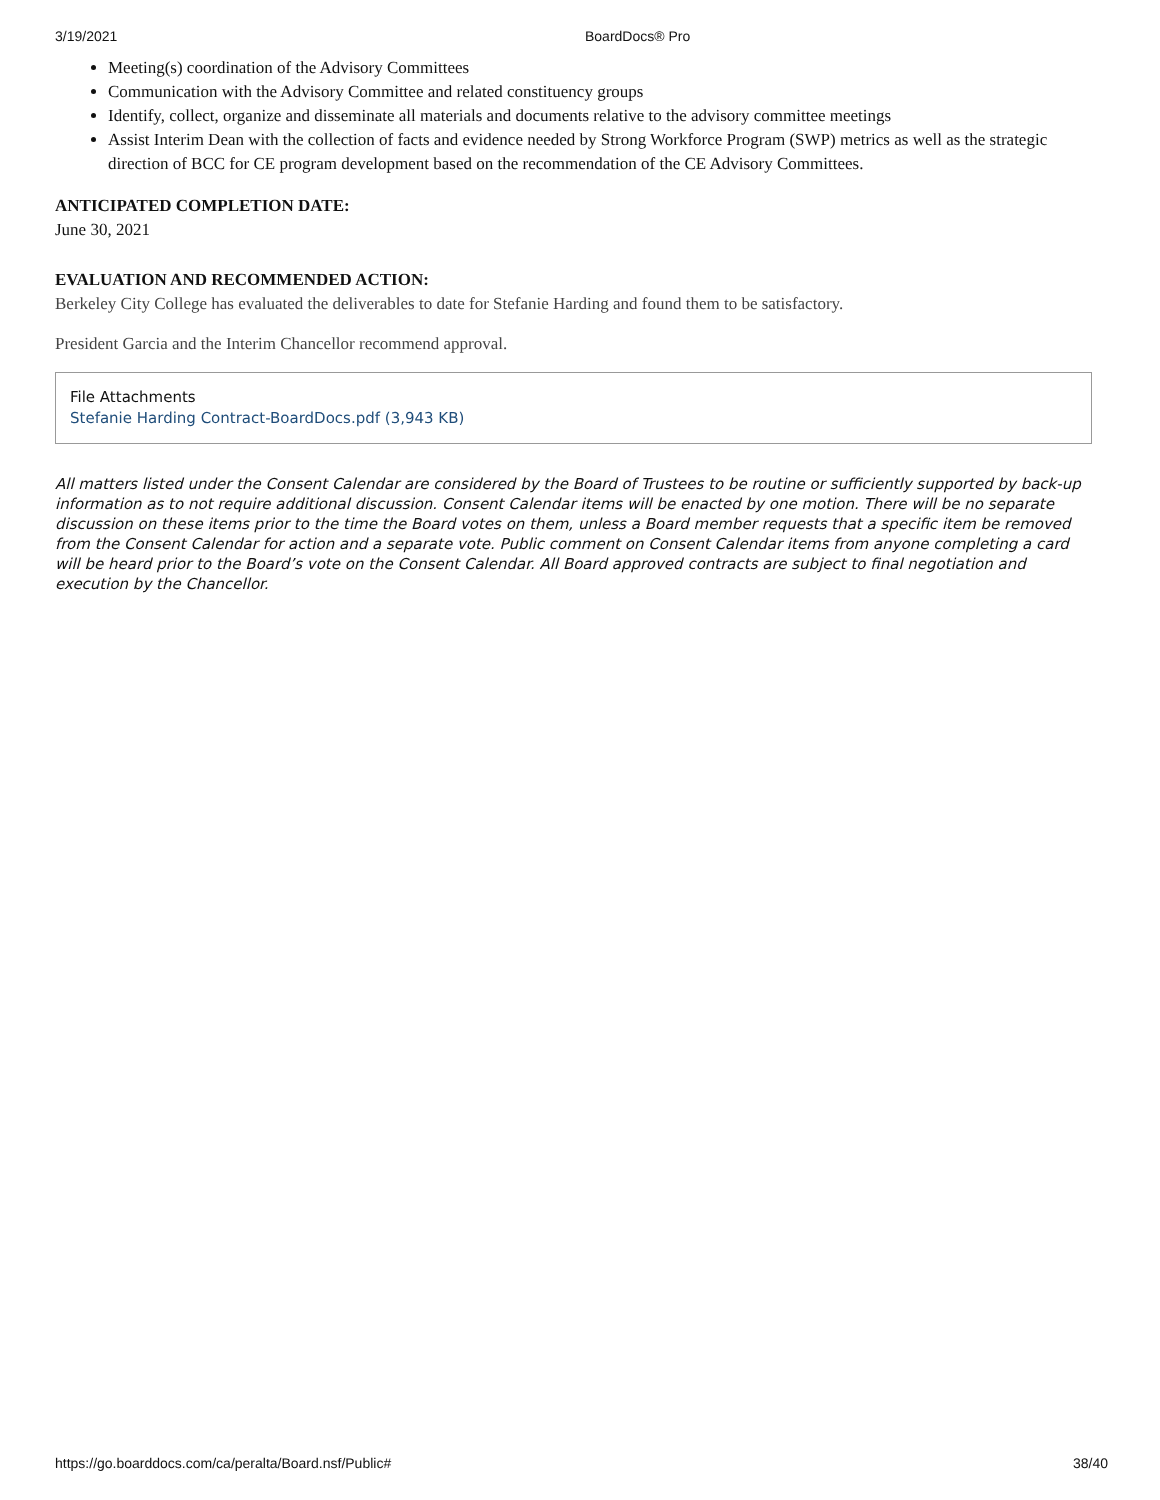3/19/2021 BoardDocs® Pro
Meeting(s) coordination of the Advisory Committees
Communication with the Advisory Committee and related constituency groups
Identify, collect, organize and disseminate all materials and documents relative to the advisory committee meetings
Assist Interim Dean with the collection of facts and evidence needed by Strong Workforce Program (SWP) metrics as well as the strategic direction of BCC for CE program development based on the recommendation of the CE Advisory Committees.
ANTICIPATED COMPLETION DATE:
June 30, 2021
EVALUATION AND RECOMMENDED ACTION:
Berkeley City College has evaluated the deliverables to date for Stefanie Harding and found them to be satisfactory.
President Garcia and the Interim Chancellor recommend approval.
File Attachments
Stefanie Harding Contract-BoardDocs.pdf (3,943 KB)
All matters listed under the Consent Calendar are considered by the Board of Trustees to be routine or sufficiently supported by back-up information as to not require additional discussion. Consent Calendar items will be enacted by one motion. There will be no separate discussion on these items prior to the time the Board votes on them, unless a Board member requests that a specific item be removed from the Consent Calendar for action and a separate vote. Public comment on Consent Calendar items from anyone completing a card will be heard prior to the Board’s vote on the Consent Calendar. All Board approved contracts are subject to final negotiation and execution by the Chancellor.
https://go.boarddocs.com/ca/peralta/Board.nsf/Public# 38/40